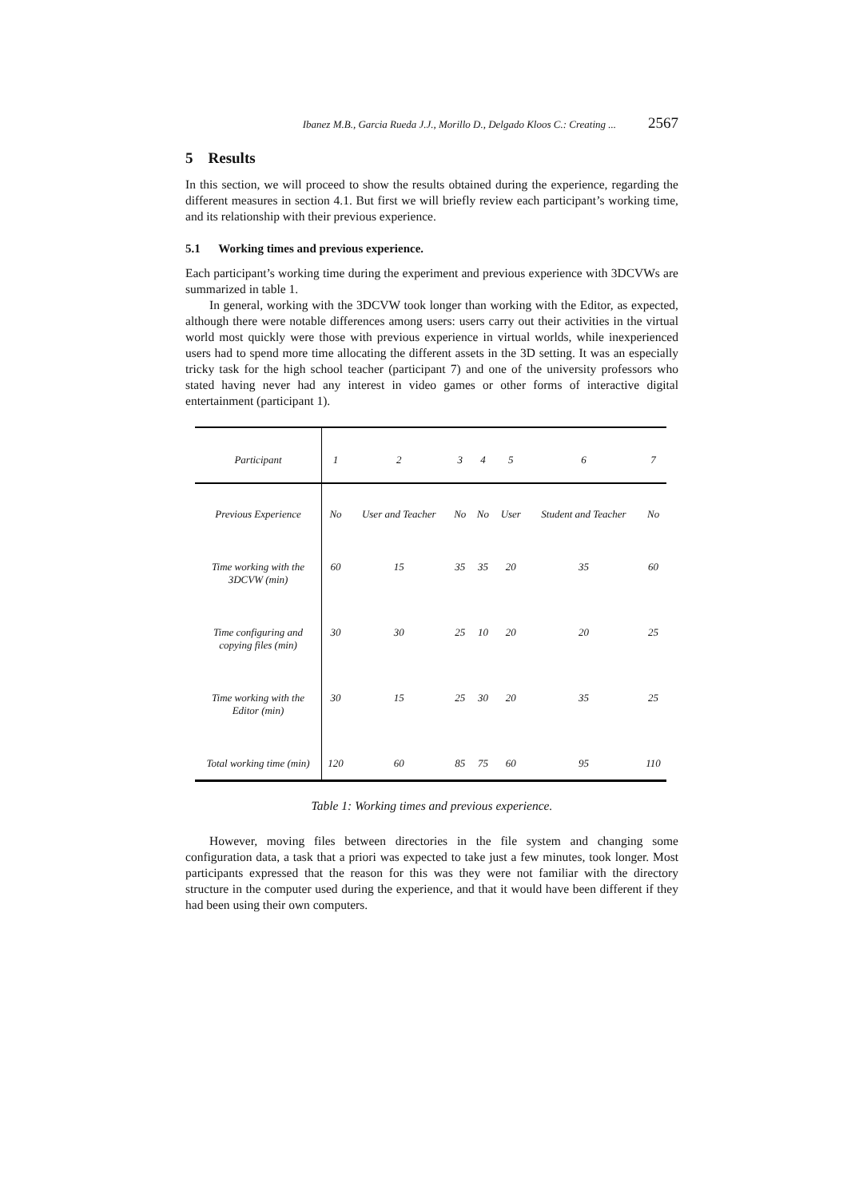Ibanez M.B., Garcia Rueda J.J., Morillo D., Delgado Kloos C.: Creating ... 2567
5 Results
In this section, we will proceed to show the results obtained during the experience, regarding the different measures in section 4.1. But first we will briefly review each participant’s working time, and its relationship with their previous experience.
5.1 Working times and previous experience.
Each participant’s working time during the experiment and previous experience with 3DCVWs are summarized in table 1.
In general, working with the 3DCVW took longer than working with the Editor, as expected, although there were notable differences among users: users carry out their activities in the virtual world most quickly were those with previous experience in virtual worlds, while inexperienced users had to spend more time allocating the different assets in the 3D setting. It was an especially tricky task for the high school teacher (participant 7) and one of the university professors who stated having never had any interest in video games or other forms of interactive digital entertainment (participant 1).
| Participant | 1 | 2 | 3 | 4 | 5 | 6 | 7 |
| Previous Experience | No | User and Teacher | No | No | User | Student and Teacher | No |
| Time working with the 3DCVW (min) | 60 | 15 | 35 | 35 | 20 | 35 | 60 |
| Time configuring and copying files (min) | 30 | 30 | 25 | 10 | 20 | 20 | 25 |
| Time working with the Editor (min) | 30 | 15 | 25 | 30 | 20 | 35 | 25 |
| Total working time (min) | 120 | 60 | 85 | 75 | 60 | 95 | 110 |
Table 1: Working times and previous experience.
However, moving files between directories in the file system and changing some configuration data, a task that a priori was expected to take just a few minutes, took longer. Most participants expressed that the reason for this was they were not familiar with the directory structure in the computer used during the experience, and that it would have been different if they had been using their own computers.